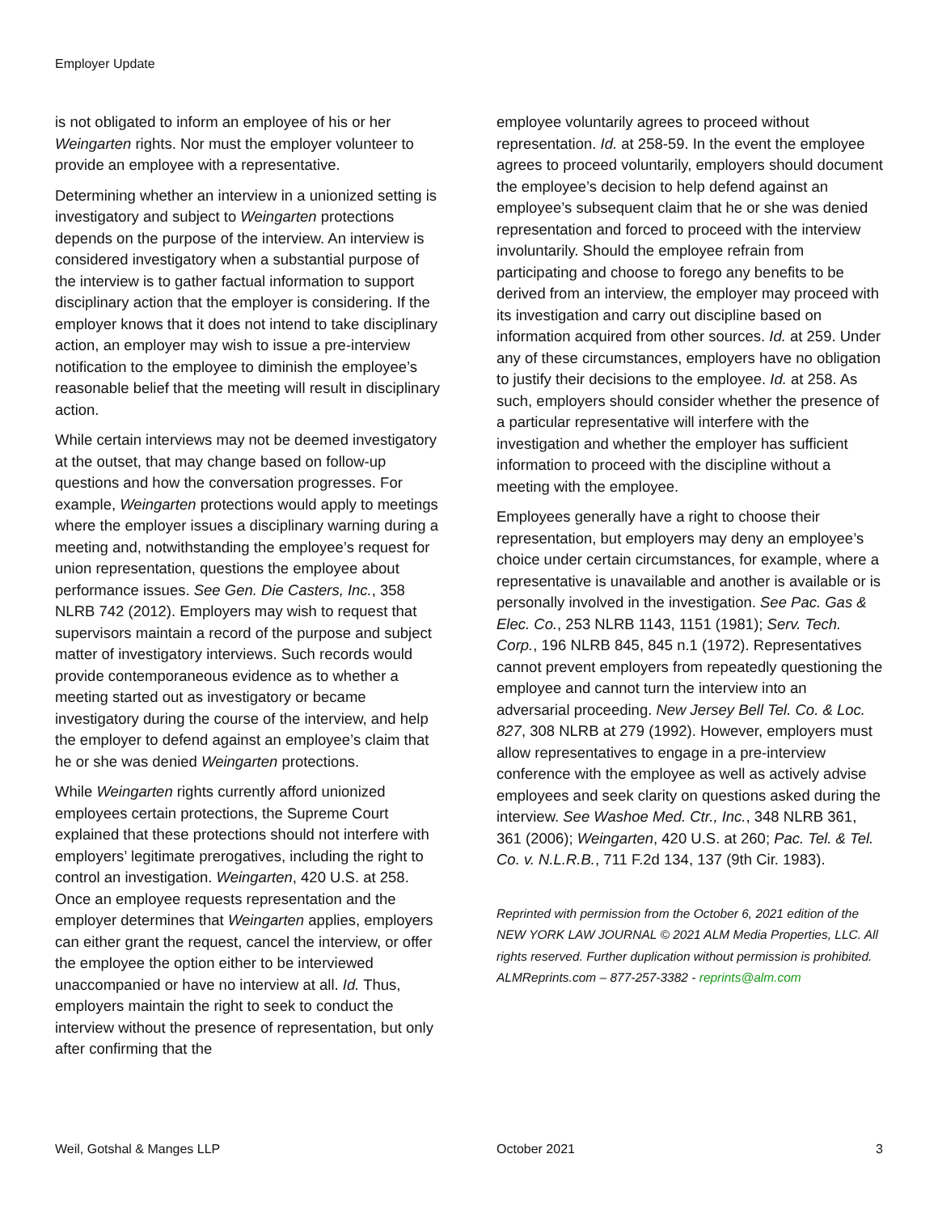Employer Update
is not obligated to inform an employee of his or her Weingarten rights. Nor must the employer volunteer to provide an employee with a representative.
Determining whether an interview in a unionized setting is investigatory and subject to Weingarten protections depends on the purpose of the interview. An interview is considered investigatory when a substantial purpose of the interview is to gather factual information to support disciplinary action that the employer is considering. If the employer knows that it does not intend to take disciplinary action, an employer may wish to issue a pre-interview notification to the employee to diminish the employee’s reasonable belief that the meeting will result in disciplinary action.
While certain interviews may not be deemed investigatory at the outset, that may change based on follow-up questions and how the conversation progresses. For example, Weingarten protections would apply to meetings where the employer issues a disciplinary warning during a meeting and, notwithstanding the employee’s request for union representation, questions the employee about performance issues. See Gen. Die Casters, Inc., 358 NLRB 742 (2012). Employers may wish to request that supervisors maintain a record of the purpose and subject matter of investigatory interviews. Such records would provide contemporaneous evidence as to whether a meeting started out as investigatory or became investigatory during the course of the interview, and help the employer to defend against an employee’s claim that he or she was denied Weingarten protections.
While Weingarten rights currently afford unionized employees certain protections, the Supreme Court explained that these protections should not interfere with employers’ legitimate prerogatives, including the right to control an investigation. Weingarten, 420 U.S. at 258. Once an employee requests representation and the employer determines that Weingarten applies, employers can either grant the request, cancel the interview, or offer the employee the option either to be interviewed unaccompanied or have no interview at all. Id. Thus, employers maintain the right to seek to conduct the interview without the presence of representation, but only after confirming that the
employee voluntarily agrees to proceed without representation. Id. at 258-59. In the event the employee agrees to proceed voluntarily, employers should document the employee’s decision to help defend against an employee’s subsequent claim that he or she was denied representation and forced to proceed with the interview involuntarily. Should the employee refrain from participating and choose to forego any benefits to be derived from an interview, the employer may proceed with its investigation and carry out discipline based on information acquired from other sources. Id. at 259. Under any of these circumstances, employers have no obligation to justify their decisions to the employee. Id. at 258. As such, employers should consider whether the presence of a particular representative will interfere with the investigation and whether the employer has sufficient information to proceed with the discipline without a meeting with the employee.
Employees generally have a right to choose their representation, but employers may deny an employee’s choice under certain circumstances, for example, where a representative is unavailable and another is available or is personally involved in the investigation. See Pac. Gas & Elec. Co., 253 NLRB 1143, 1151 (1981); Serv. Tech. Corp., 196 NLRB 845, 845 n.1 (1972). Representatives cannot prevent employers from repeatedly questioning the employee and cannot turn the interview into an adversarial proceeding. New Jersey Bell Tel. Co. & Loc. 827, 308 NLRB at 279 (1992). However, employers must allow representatives to engage in a pre-interview conference with the employee as well as actively advise employees and seek clarity on questions asked during the interview. See Washoe Med. Ctr., Inc., 348 NLRB 361, 361 (2006); Weingarten, 420 U.S. at 260; Pac. Tel. & Tel. Co. v. N.L.R.B., 711 F.2d 134, 137 (9th Cir. 1983).
Reprinted with permission from the October 6, 2021 edition of the NEW YORK LAW JOURNAL © 2021 ALM Media Properties, LLC. All rights reserved. Further duplication without permission is prohibited. ALMReprints.com – 877-257-3382 - reprints@alm.com
Weil, Gotshal & Manges LLP October 2021 3